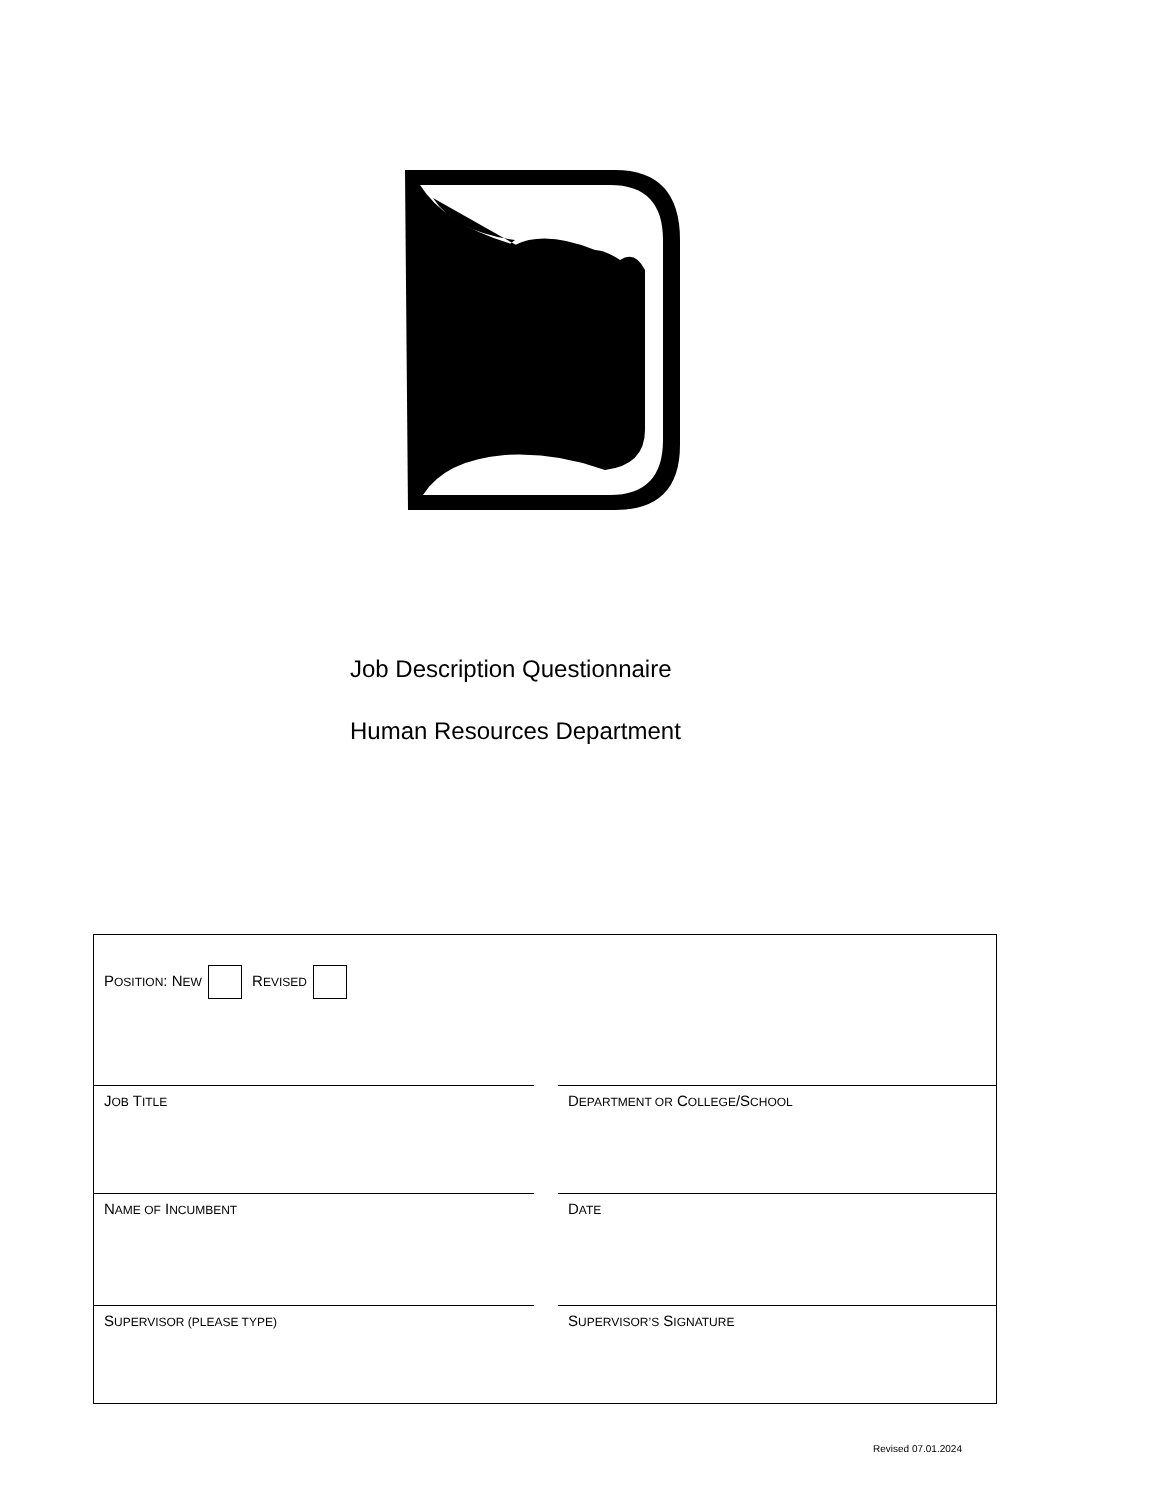Job Description Questionnaire
Human Resources Department
POSITION: NEW REVISED
JOB TITLE
DEPARTMENT OR COLLEGE/SCHOOL
NAME OF INCUMBENT
DATE
SUPERVISOR (PLEASE TYPE)
SUPERVISOR’S SIGNATURE
Revised 07.01.2024